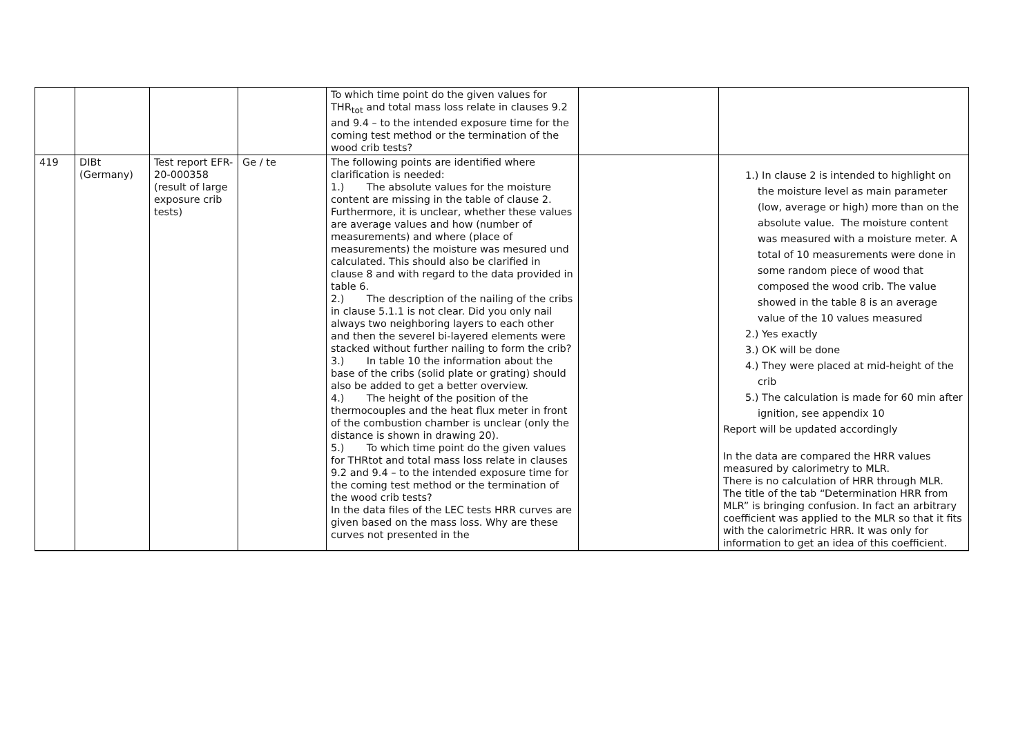| | | | | To which time point do the given values for THR<sub>tot</sub> and total mass loss relate in clauses 9.2 and 9.4 – to the intended exposure time for the coming test method or the termination of the wood crib tests? | | |
| 419 | DIBt (Germany) | Test report EFR-20-000358 (result of large exposure crib tests) | Ge / te | The following points are identified where clarification is needed: 1.) The absolute values for the moisture content are missing in the table of clause 2. Furthermore, it is unclear, whether these values are average values and how (number of measurements) and where (place of measurements) the moisture was mesured und calculated. This should also be clarified in clause 8 and with regard to the data provided in table 6. 2.) The description of the nailing of the cribs in clause 5.1.1 is not clear. Did you only nail always two neighboring layers to each other and then the severel bi-layered elements were stacked without further nailing to form the crib? 3.) In table 10 the information about the base of the cribs (solid plate or grating) should also be added to get a better overview. 4.) The height of the position of the thermocouples and the heat flux meter in front of the combustion chamber is unclear (only the distance is shown in drawing 20). 5.) To which time point do the given values for THRtot and total mass loss relate in clauses 9.2 and 9.4 – to the intended exposure time for the coming test method or the termination of the wood crib tests? In the data files of the LEC tests HRR curves are given based on the mass loss. Why are these curves not presented in the | | 1.) In clause 2 is intended to highlight on the moisture level as main parameter (low, average or high) more than on the absolute value. The moisture content was measured with a moisture meter. A total of 10 measurements were done in some random piece of wood that composed the wood crib. The value showed in the table 8 is an average value of the 10 values measured 2.) Yes exactly 3.) OK will be done 4.) They were placed at mid-height of the crib 5.) The calculation is made for 60 min after ignition, see appendix 10 Report will be updated accordingly In the data are compared the HRR values measured by calorimetry to MLR. There is no calculation of HRR through MLR. The title of the tab “Determination HRR from MLR” is bringing confusion. In fact an arbitrary coefficient was applied to the MLR so that it fits with the calorimetric HRR. It was only for information to get an idea of this coefficient. |